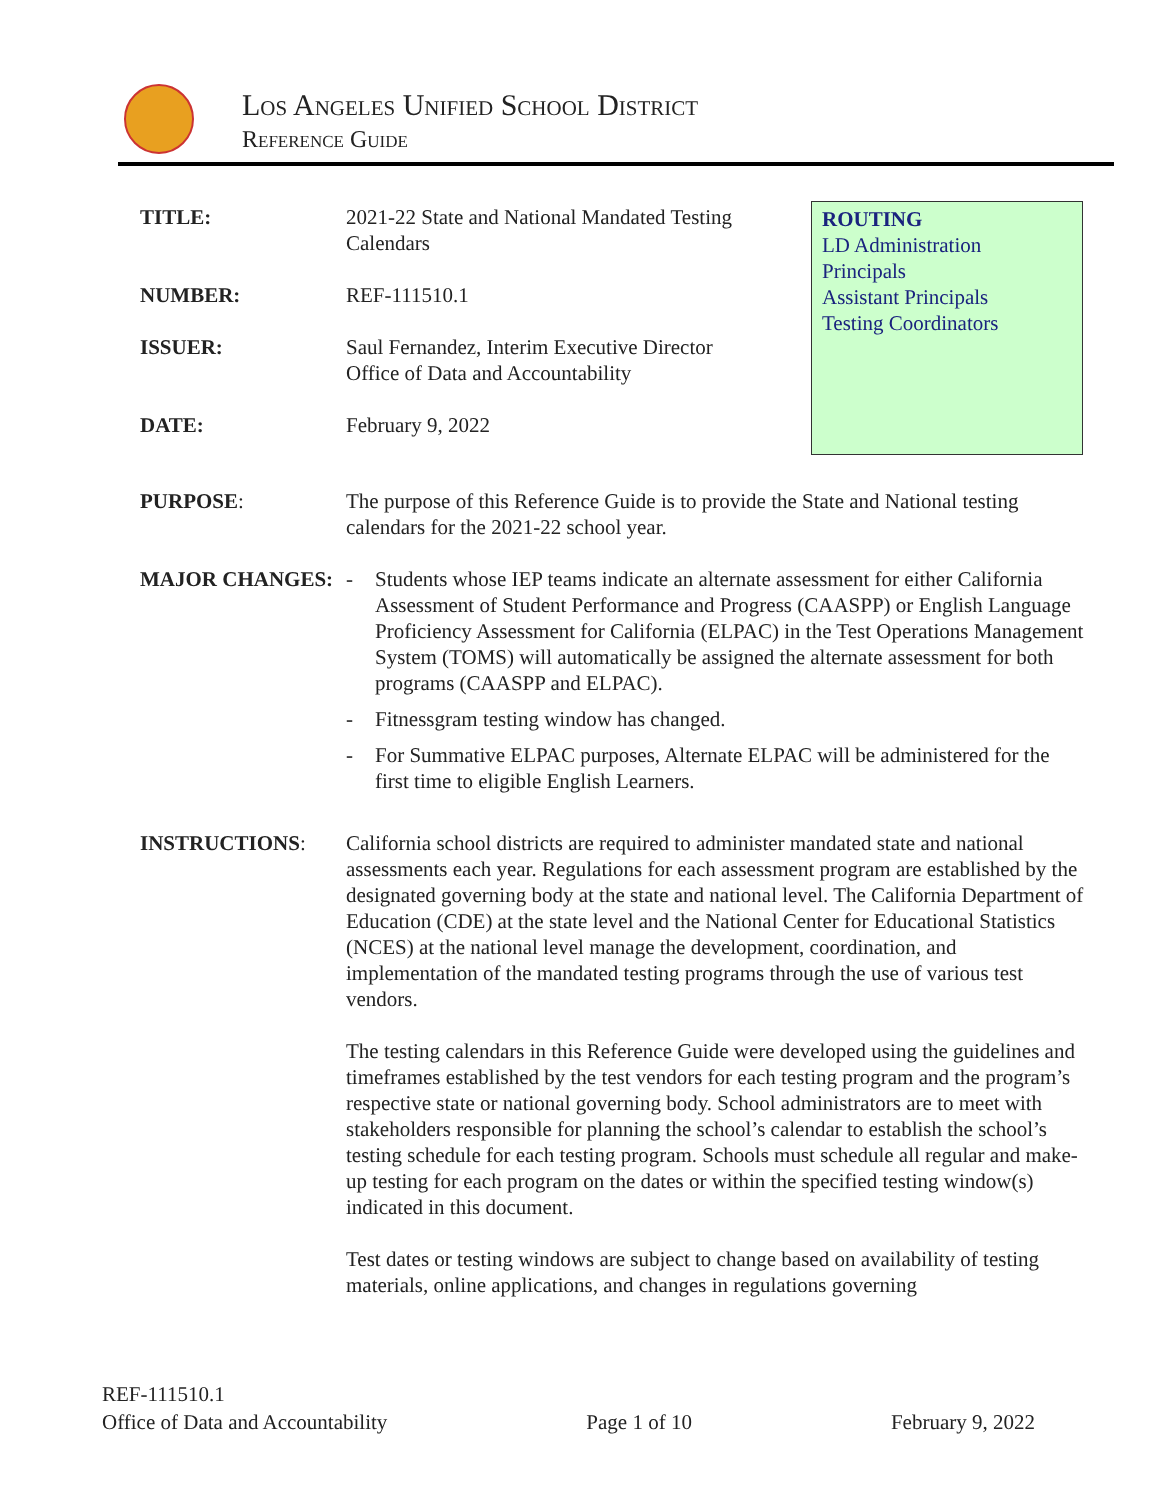Los Angeles Unified School District
Reference Guide
ROUTING
LD Administration
Principals
Assistant Principals
Testing Coordinators
TITLE: 2021-22 State and National Mandated Testing Calendars
NUMBER: REF-111510.1
ISSUER: Saul Fernandez, Interim Executive Director
Office of Data and Accountability
DATE: February 9, 2022
PURPOSE: The purpose of this Reference Guide is to provide the State and National testing calendars for the 2021-22 school year.
MAJOR CHANGES: - Students whose IEP teams indicate an alternate assessment for either California Assessment of Student Performance and Progress (CAASPP) or English Language Proficiency Assessment for California (ELPAC) in the Test Operations Management System (TOMS) will automatically be assigned the alternate assessment for both programs (CAASPP and ELPAC).
- Fitnessgram testing window has changed.
- For Summative ELPAC purposes, Alternate ELPAC will be administered for the first time to eligible English Learners.
INSTRUCTIONS: California school districts are required to administer mandated state and national assessments each year. Regulations for each assessment program are established by the designated governing body at the state and national level. The California Department of Education (CDE) at the state level and the National Center for Educational Statistics (NCES) at the national level manage the development, coordination, and implementation of the mandated testing programs through the use of various test vendors.
The testing calendars in this Reference Guide were developed using the guidelines and timeframes established by the test vendors for each testing program and the program’s respective state or national governing body. School administrators are to meet with stakeholders responsible for planning the school’s calendar to establish the school’s testing schedule for each testing program. Schools must schedule all regular and make-up testing for each program on the dates or within the specified testing window(s) indicated in this document.
Test dates or testing windows are subject to change based on availability of testing materials, online applications, and changes in regulations governing
REF-111510.1
Office of Data and Accountability Page 1 of 10 February 9, 2022